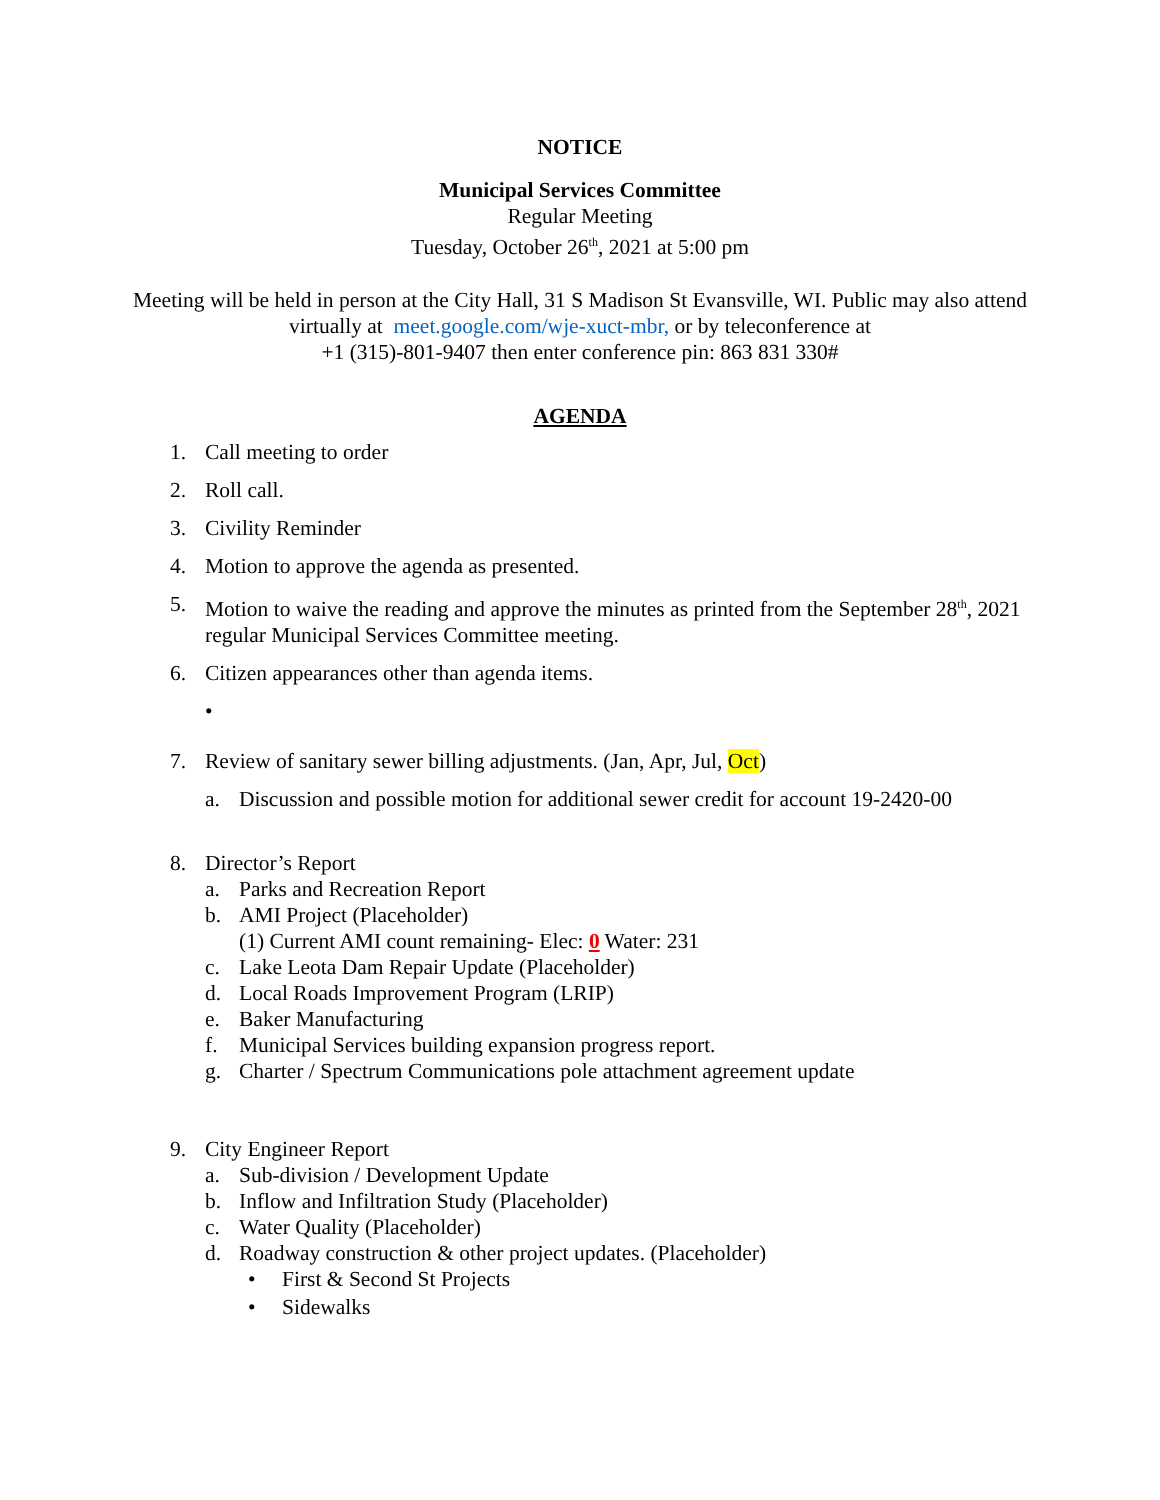NOTICE
Municipal Services Committee
Regular Meeting
Tuesday, October 26<sup>th</sup>, 2021 at 5:00 pm
Meeting will be held in person at the City Hall, 31 S Madison St Evansville, WI. Public may also attend virtually at meet.google.com/wje-xuct-mbr, or by teleconference at
+1 (315)-801-9407 then enter conference pin: 863 831 330#
AGENDA
1. Call meeting to order
2. Roll call.
3. Civility Reminder
4. Motion to approve the agenda as presented.
5. Motion to waive the reading and approve the minutes as printed from the September 28<sup>th</sup>, 2021 regular Municipal Services Committee meeting.
6. Citizen appearances other than agenda items.
•
7. Review of sanitary sewer billing adjustments. (Jan, Apr, Jul, Oct)
a. Discussion and possible motion for additional sewer credit for account 19-2420-00
8. Director’s Report
a. Parks and Recreation Report
b. AMI Project (Placeholder)
(1) Current AMI count remaining- Elec: 0 Water: 231
c. Lake Leota Dam Repair Update (Placeholder)
d. Local Roads Improvement Program (LRIP)
e. Baker Manufacturing
f. Municipal Services building expansion progress report.
g. Charter / Spectrum Communications pole attachment agreement update
9. City Engineer Report
a. Sub-division / Development Update
b. Inflow and Infiltration Study (Placeholder)
c. Water Quality (Placeholder)
d. Roadway construction & other project updates. (Placeholder)
• First & Second St Projects
• Sidewalks